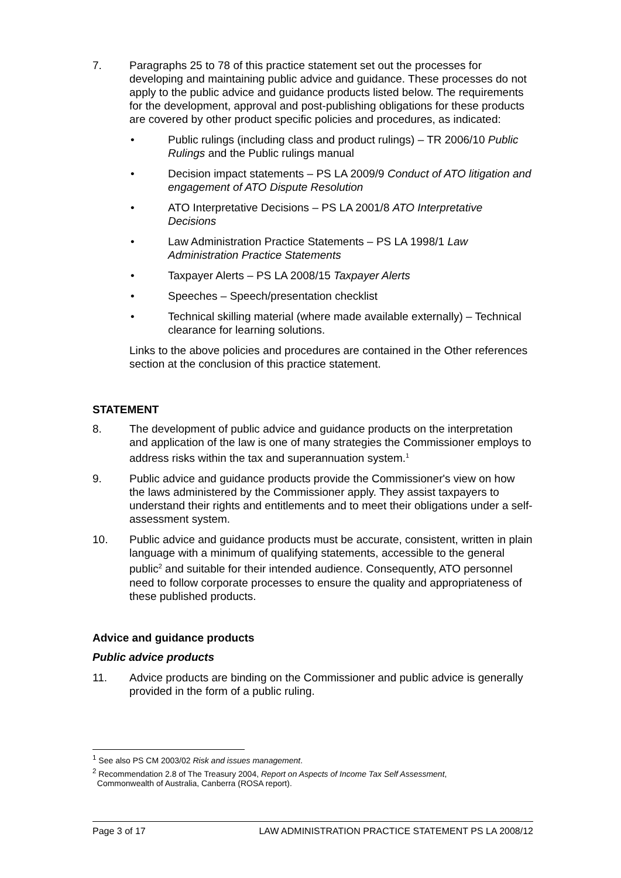7. Paragraphs 25 to 78 of this practice statement set out the processes for developing and maintaining public advice and guidance. These processes do not apply to the public advice and guidance products listed below. The requirements for the development, approval and post-publishing obligations for these products are covered by other product specific policies and procedures, as indicated:
• Public rulings (including class and product rulings) – TR 2006/10 Public Rulings and the Public rulings manual
• Decision impact statements – PS LA 2009/9 Conduct of ATO litigation and engagement of ATO Dispute Resolution
• ATO Interpretative Decisions – PS LA 2001/8 ATO Interpretative Decisions
• Law Administration Practice Statements – PS LA 1998/1 Law Administration Practice Statements
• Taxpayer Alerts – PS LA 2008/15 Taxpayer Alerts
• Speeches – Speech/presentation checklist
• Technical skilling material (where made available externally) – Technical clearance for learning solutions.
Links to the above policies and procedures are contained in the Other references section at the conclusion of this practice statement.
STATEMENT
8. The development of public advice and guidance products on the interpretation and application of the law is one of many strategies the Commissioner employs to address risks within the tax and superannuation system.<sup>1</sup>
9. Public advice and guidance products provide the Commissioner's view on how the laws administered by the Commissioner apply. They assist taxpayers to understand their rights and entitlements and to meet their obligations under a self-assessment system.
10. Public advice and guidance products must be accurate, consistent, written in plain language with a minimum of qualifying statements, accessible to the general public<sup>2</sup> and suitable for their intended audience. Consequently, ATO personnel need to follow corporate processes to ensure the quality and appropriateness of these published products.
Advice and guidance products
Public advice products
11. Advice products are binding on the Commissioner and public advice is generally provided in the form of a public ruling.
<sup>1</sup> See also PS CM 2003/02 Risk and issues management.
<sup>2</sup> Recommendation 2.8 of The Treasury 2004, Report on Aspects of Income Tax Self Assessment,
Commonwealth of Australia, Canberra (ROSA report).
Page 3 of 17 LAW ADMINISTRATION PRACTICE STATEMENT PS LA 2008/12